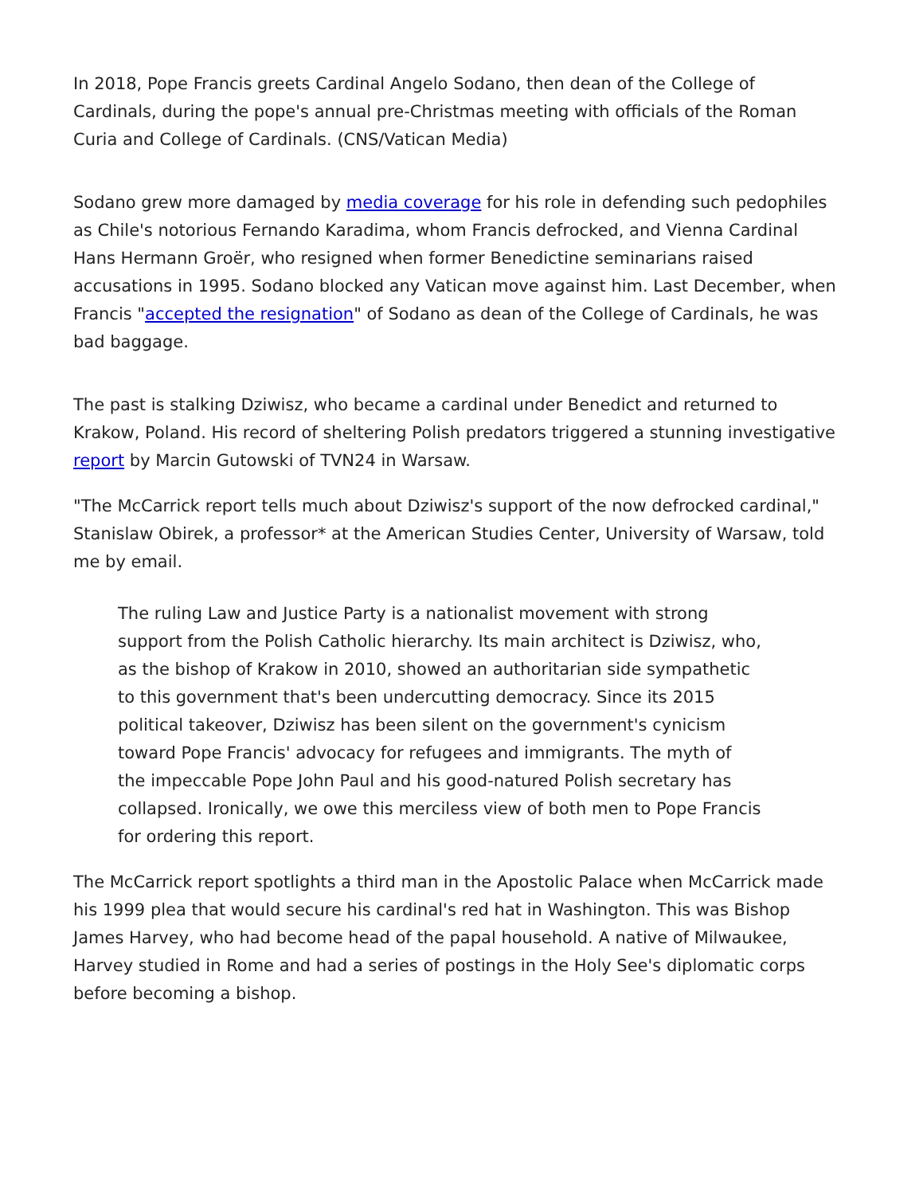In 2018, Pope Francis greets Cardinal Angelo Sodano, then dean of the College of Cardinals, during the pope's annual pre-Christmas meeting with officials of the Roman Curia and College of Cardinals. (CNS/Vatican Media)
Sodano grew more damaged by media coverage for his role in defending such pedophiles as Chile's notorious Fernando Karadima, whom Francis defrocked, and Vienna Cardinal Hans Hermann Groër, who resigned when former Benedictine seminarians raised accusations in 1995. Sodano blocked any Vatican move against him. Last December, when Francis "accepted the resignation" of Sodano as dean of the College of Cardinals, he was bad baggage.
The past is stalking Dziwisz, who became a cardinal under Benedict and returned to Krakow, Poland. His record of sheltering Polish predators triggered a stunning investigative report by Marcin Gutowski of TVN24 in Warsaw.
"The McCarrick report tells much about Dziwisz's support of the now defrocked cardinal," Stanislaw Obirek, a professor* at the American Studies Center, University of Warsaw, told me by email.
The ruling Law and Justice Party is a nationalist movement with strong support from the Polish Catholic hierarchy. Its main architect is Dziwisz, who, as the bishop of Krakow in 2010, showed an authoritarian side sympathetic to this government that's been undercutting democracy. Since its 2015 political takeover, Dziwisz has been silent on the government's cynicism toward Pope Francis' advocacy for refugees and immigrants. The myth of the impeccable Pope John Paul and his good-natured Polish secretary has collapsed. Ironically, we owe this merciless view of both men to Pope Francis for ordering this report.
The McCarrick report spotlights a third man in the Apostolic Palace when McCarrick made his 1999 plea that would secure his cardinal's red hat in Washington. This was Bishop James Harvey, who had become head of the papal household. A native of Milwaukee, Harvey studied in Rome and had a series of postings in the Holy See's diplomatic corps before becoming a bishop.